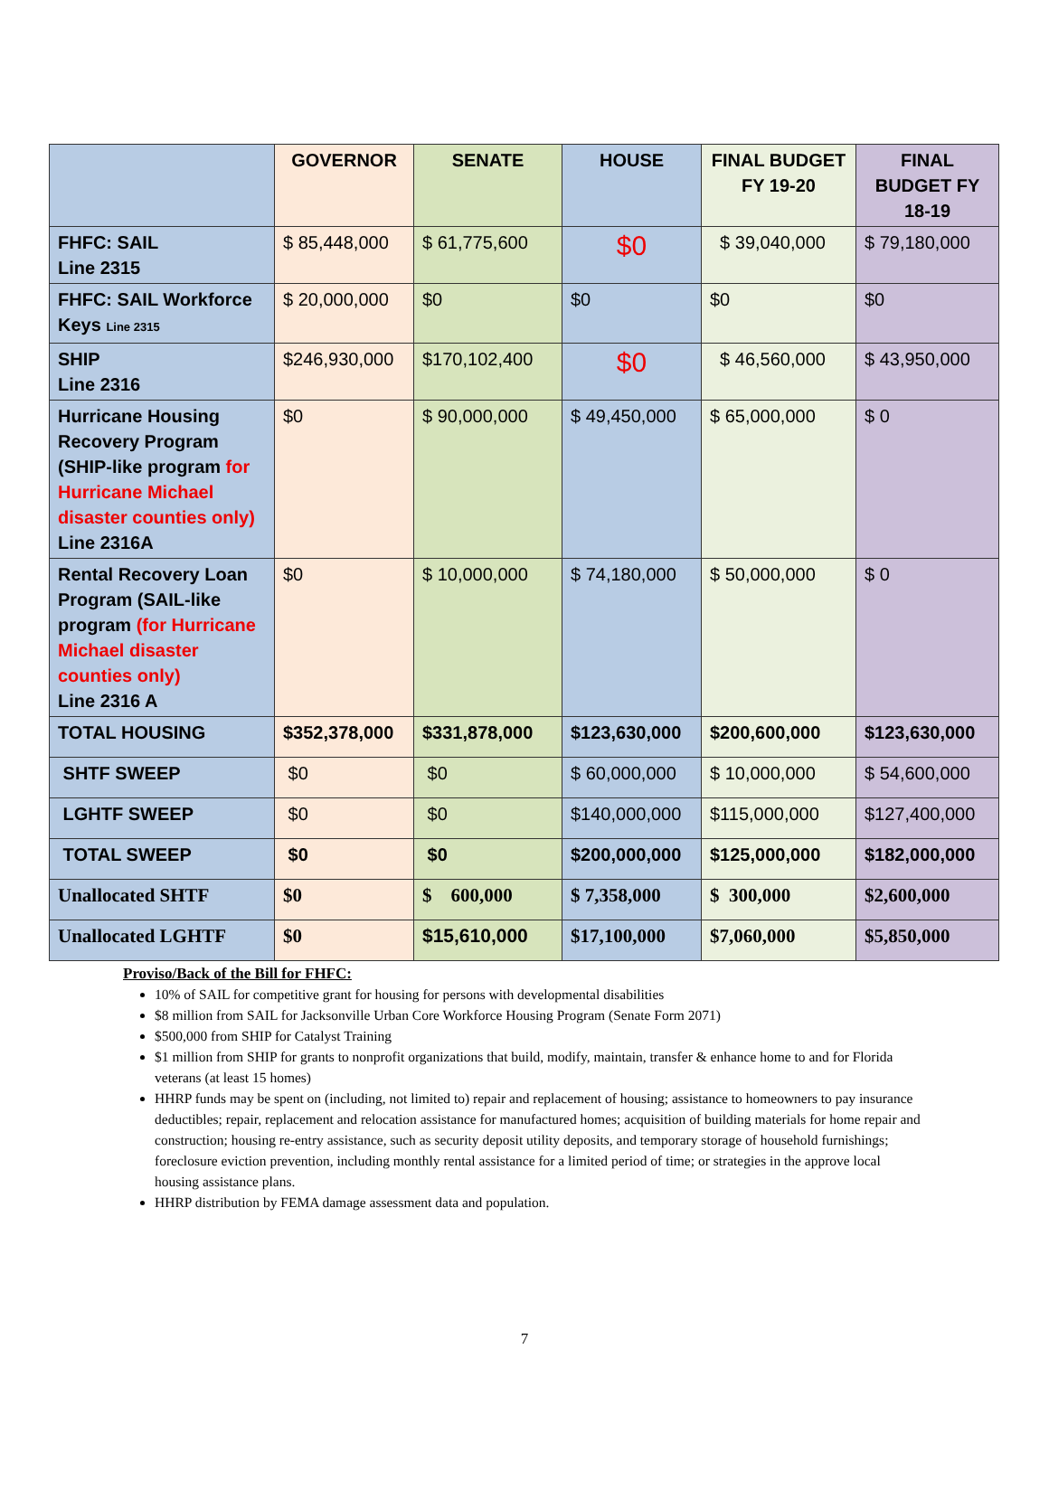| | GOVERNOR | SENATE | HOUSE | FINAL BUDGET FY 19-20 | FINAL BUDGET FY 18-19 |
| --- | --- | --- | --- | --- | --- |
| FHFC: SAIL Line 2315 | $ 85,448,000 | $ 61,775,600 | $0 | $ 39,040,000 | $ 79,180,000 |
| FHFC: SAIL Workforce Keys Line 2315 | $ 20,000,000 | $0 | $0 | $0 | $0 |
| SHIP Line 2316 | $246,930,000 | $170,102,400 | $0 | $ 46,560,000 | $ 43,950,000 |
| Hurricane Housing Recovery Program (SHIP-like program for Hurricane Michael disaster counties only) Line 2316A | $0 | $ 90,000,000 | $ 49,450,000 | $ 65,000,000 | $ 0 |
| Rental Recovery Loan Program (SAIL-like program (for Hurricane Michael disaster counties only) Line 2316 A | $0 | $ 10,000,000 | $ 74,180,000 | $ 50,000,000 | $ 0 |
| TOTAL HOUSING | $352,378,000 | $331,878,000 | $123,630,000 | $200,600,000 | $123,630,000 |
| SHTF SWEEP | $0 | $0 | $ 60,000,000 | $ 10,000,000 | $ 54,600,000 |
| LGHTF SWEEP | $0 | $0 | $140,000,000 | $115,000,000 | $127,400,000 |
| TOTAL SWEEP | $0 | $0 | $200,000,000 | $125,000,000 | $182,000,000 |
| Unallocated SHTF | $0 | $ 600,000 | $ 7,358,000 | $ 300,000 | $2,600,000 |
| Unallocated LGHTF | $0 | $15,610,000 | $17,100,000 | $7,060,000 | $5,850,000 |
Proviso/Back of the Bill for FHFC:
10% of SAIL for competitive grant for housing for persons with developmental disabilities
$8 million from SAIL for Jacksonville Urban Core Workforce Housing Program (Senate Form 2071)
$500,000 from SHIP for Catalyst Training
$1 million from SHIP for grants to nonprofit organizations that build, modify, maintain, transfer & enhance home to and for Florida veterans (at least 15 homes)
HHRP funds may be spent on (including, not limited to) repair and replacement of housing; assistance to homeowners to pay insurance deductibles; repair, replacement and relocation assistance for manufactured homes; acquisition of building materials for home repair and construction; housing re-entry assistance, such as security deposit utility deposits, and temporary storage of household furnishings; foreclosure eviction prevention, including monthly rental assistance for a limited period of time; or strategies in the approve local housing assistance plans.
HHRP distribution by FEMA damage assessment data and population.
7